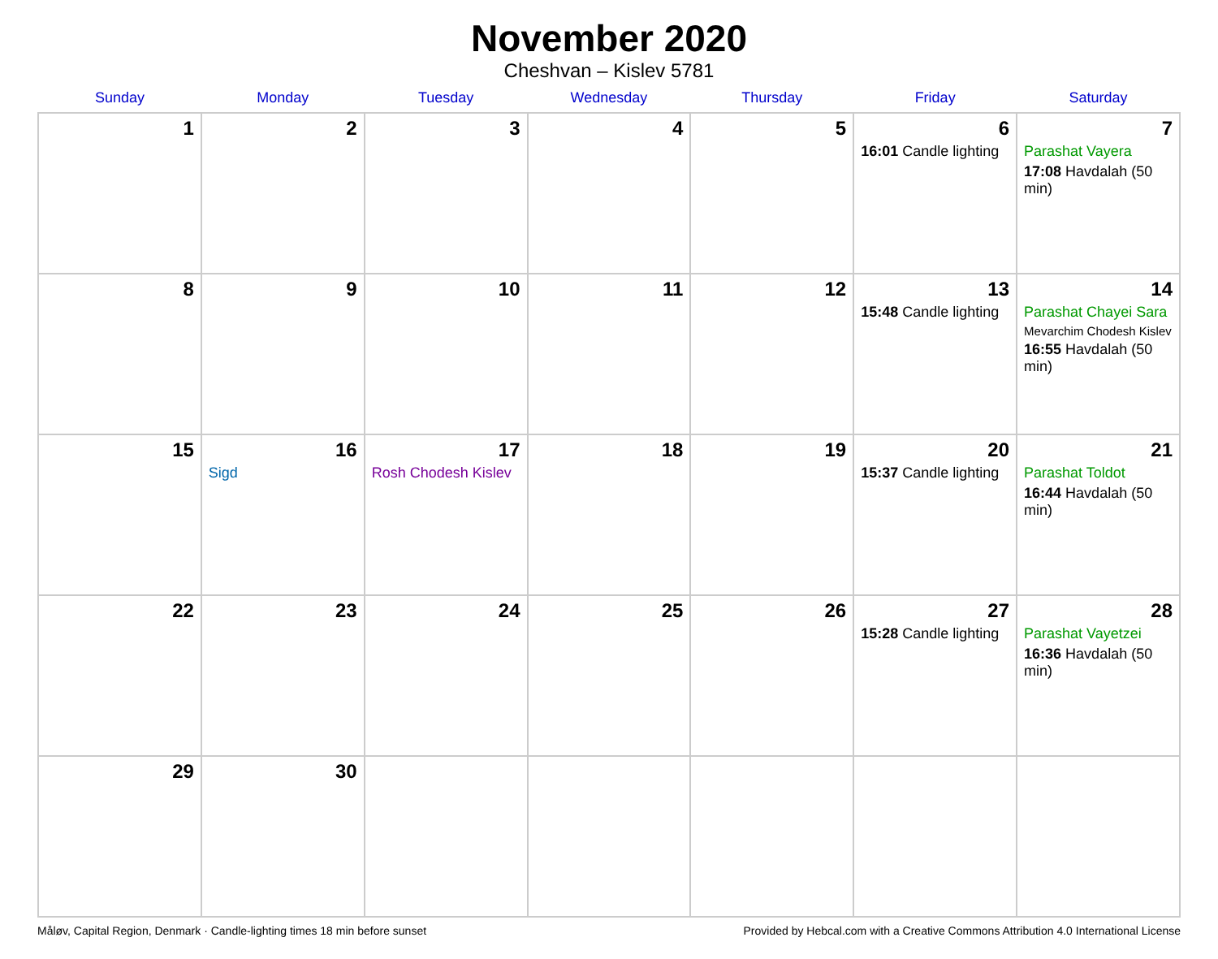November 2020
Cheshvan – Kislev 5781
| Sunday | Monday | Tuesday | Wednesday | Thursday | Friday | Saturday |
| --- | --- | --- | --- | --- | --- | --- |
| 1 | 2 | 3 | 4 | 5 | 6 16:01 Candle lighting | 7 Parashat Vayera 17:08 Havdalah (50 min) |
| 8 | 9 | 10 | 11 | 12 | 13 15:48 Candle lighting | 14 Parashat Chayei Sara Mevarchim Chodesh Kislev 16:55 Havdalah (50 min) |
| 15 | 16 Sigd | 17 Rosh Chodesh Kislev | 18 | 19 | 20 15:37 Candle lighting | 21 Parashat Toldot 16:44 Havdalah (50 min) |
| 22 | 23 | 24 | 25 | 26 | 27 15:28 Candle lighting | 28 Parashat Vayetzei 16:36 Havdalah (50 min) |
| 29 | 30 | | | | | |
Måløv, Capital Region, Denmark · Candle-lighting times 18 min before sunset Provided by Hebcal.com with a Creative Commons Attribution 4.0 International License